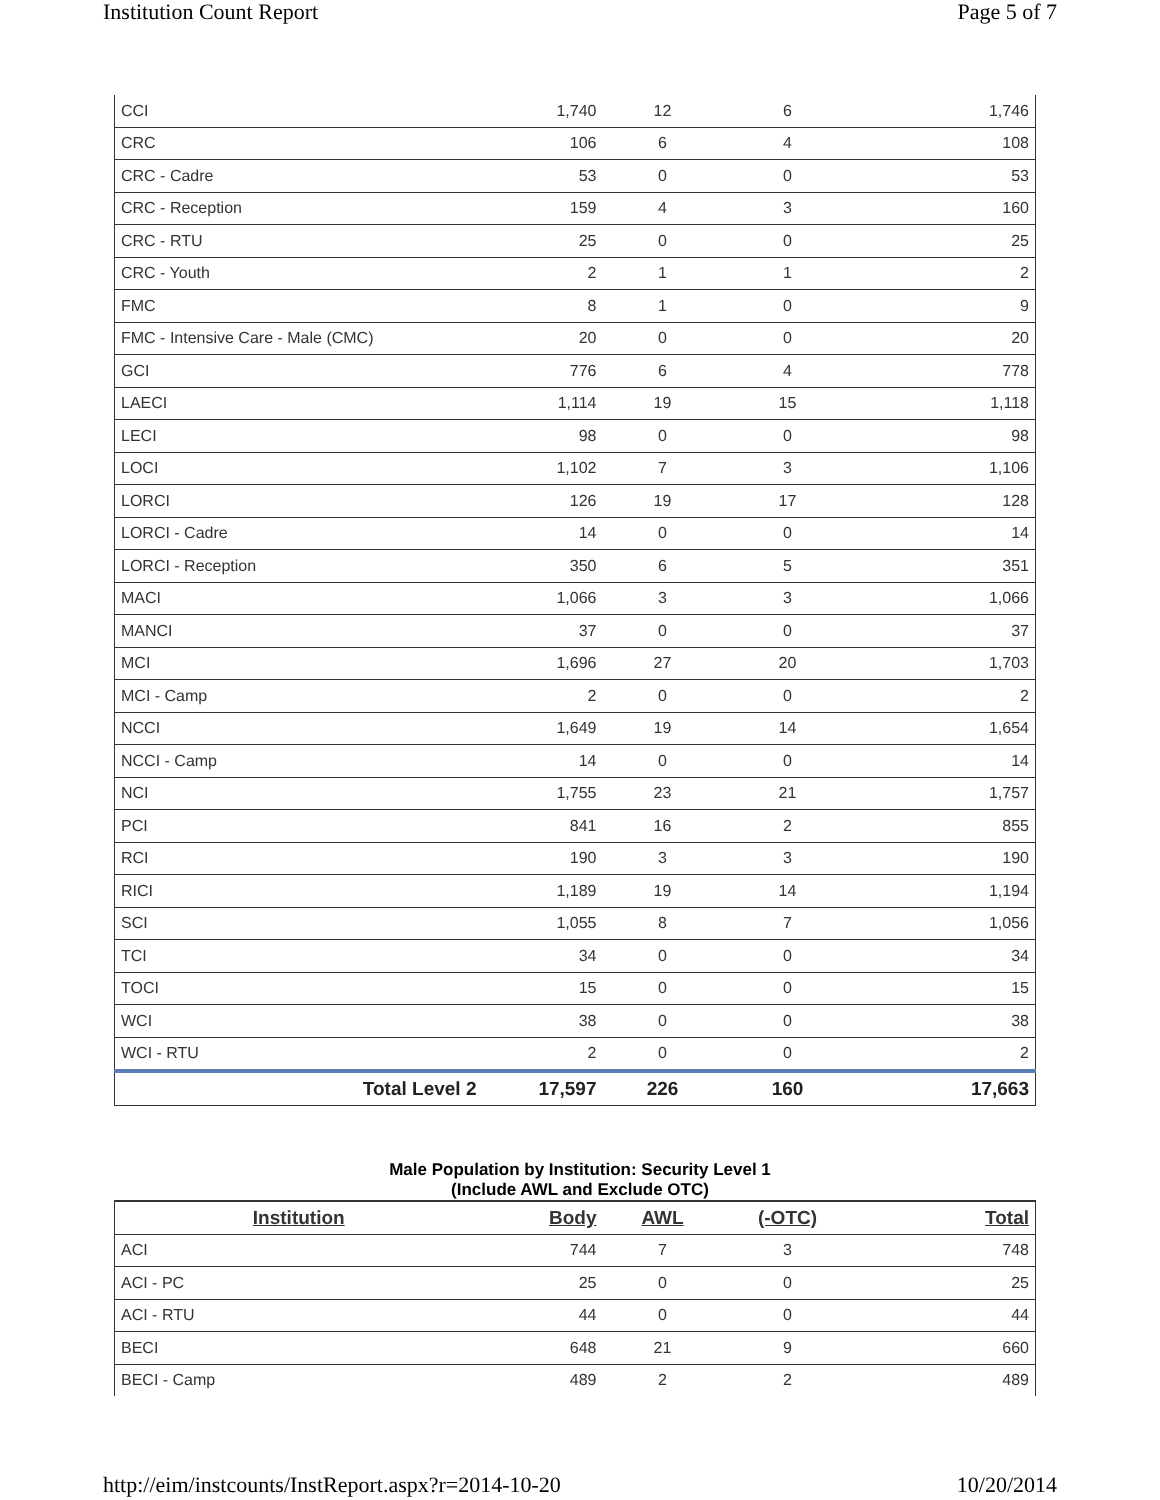Institution Count Report Page 5 of 7
| CCI | 1,740 | 12 | 6 | 1,746 |
| CRC | 106 | 6 | 4 | 108 |
| CRC - Cadre | 53 | 0 | 0 | 53 |
| CRC - Reception | 159 | 4 | 3 | 160 |
| CRC - RTU | 25 | 0 | 0 | 25 |
| CRC - Youth | 2 | 1 | 1 | 2 |
| FMC | 8 | 1 | 0 | 9 |
| FMC - Intensive Care - Male (CMC) | 20 | 0 | 0 | 20 |
| GCI | 776 | 6 | 4 | 778 |
| LAECI | 1,114 | 19 | 15 | 1,118 |
| LECI | 98 | 0 | 0 | 98 |
| LOCI | 1,102 | 7 | 3 | 1,106 |
| LORCI | 126 | 19 | 17 | 128 |
| LORCI - Cadre | 14 | 0 | 0 | 14 |
| LORCI - Reception | 350 | 6 | 5 | 351 |
| MACI | 1,066 | 3 | 3 | 1,066 |
| MANCI | 37 | 0 | 0 | 37 |
| MCI | 1,696 | 27 | 20 | 1,703 |
| MCI - Camp | 2 | 0 | 0 | 2 |
| NCCI | 1,649 | 19 | 14 | 1,654 |
| NCCI - Camp | 14 | 0 | 0 | 14 |
| NCI | 1,755 | 23 | 21 | 1,757 |
| PCI | 841 | 16 | 2 | 855 |
| RCI | 190 | 3 | 3 | 190 |
| RICI | 1,189 | 19 | 14 | 1,194 |
| SCI | 1,055 | 8 | 7 | 1,056 |
| TCI | 34 | 0 | 0 | 34 |
| TOCI | 15 | 0 | 0 | 15 |
| WCI | 38 | 0 | 0 | 38 |
| WCI - RTU | 2 | 0 | 0 | 2 |
| Total Level 2 | 17,597 | 226 | 160 | 17,663 |
Male Population by Institution: Security Level 1
(Include AWL and Exclude OTC)
| Institution | Body | AWL | (-OTC) | Total |
| --- | --- | --- | --- | --- |
| ACI | 744 | 7 | 3 | 748 |
| ACI - PC | 25 | 0 | 0 | 25 |
| ACI - RTU | 44 | 0 | 0 | 44 |
| BECI | 648 | 21 | 9 | 660 |
| BECI - Camp | 489 | 2 | 2 | 489 |
http://eim/instcounts/InstReport.aspx?r=2014-10-20 10/20/2014